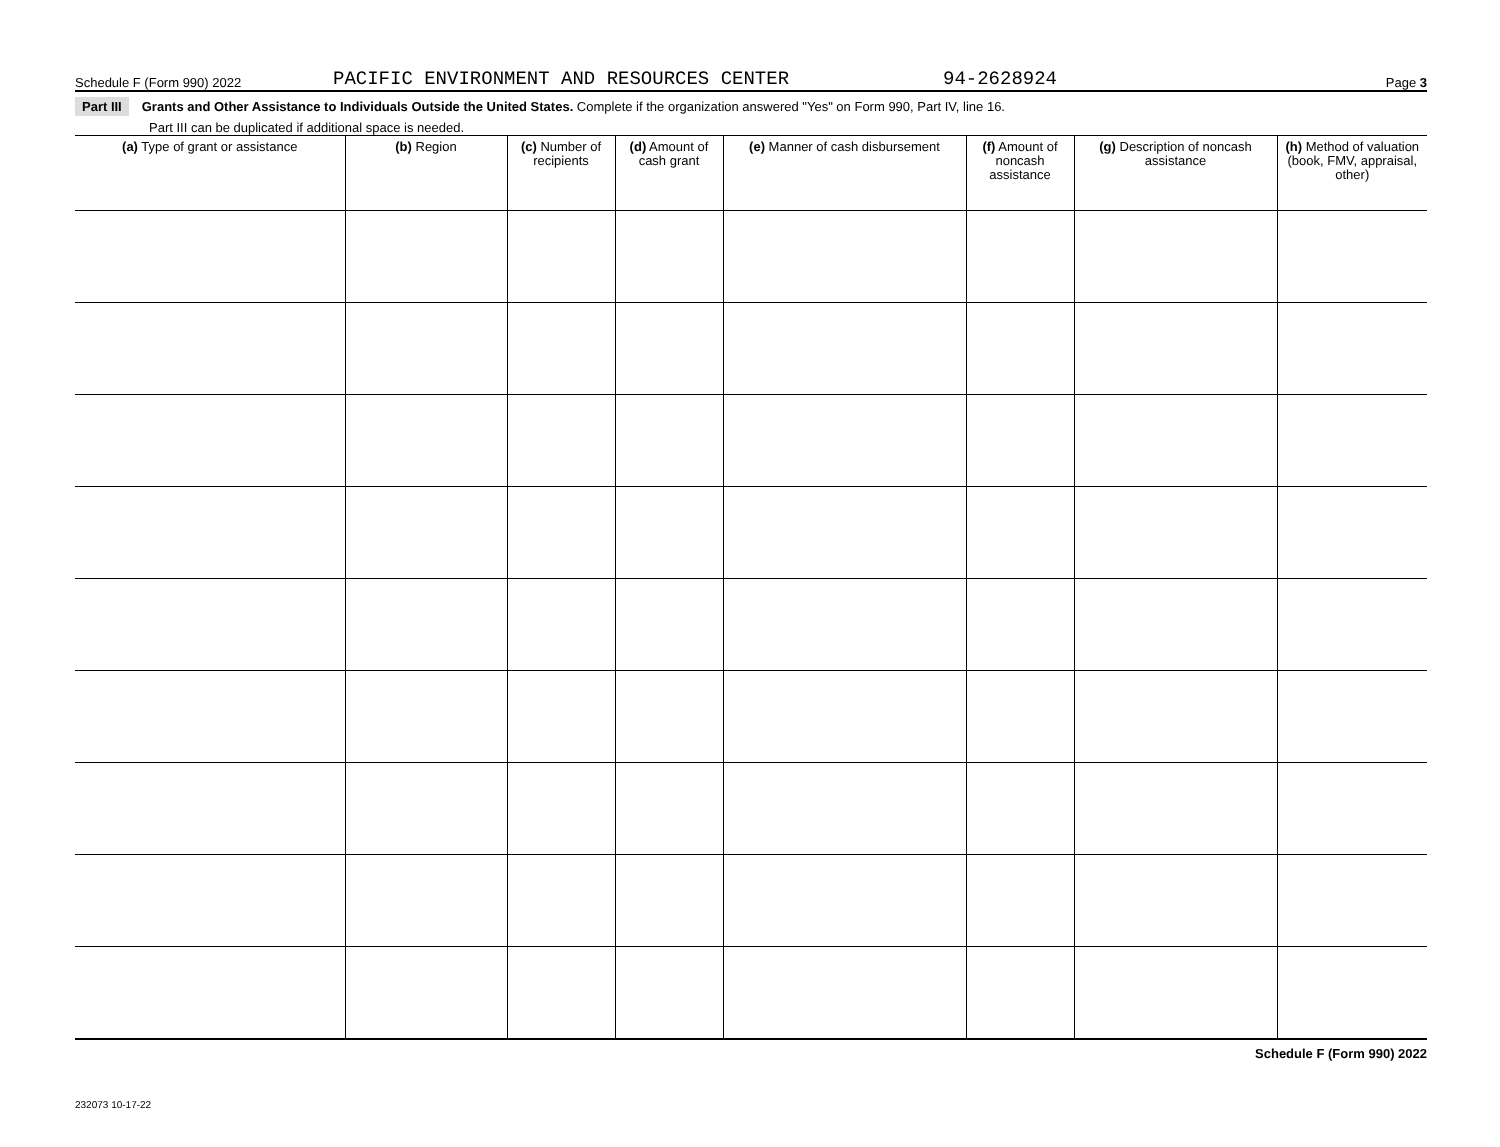Schedule F (Form 990) 2022 PACIFIC ENVIRONMENT AND RESOURCES CENTER 94-2628924 Page 3
Part III Grants and Other Assistance to Individuals Outside the United States. Complete if the organization answered "Yes" on Form 990, Part IV, line 16.
Part III can be duplicated if additional space is needed.
| (a) Type of grant or assistance | (b) Region | (c) Number of recipients | (d) Amount of cash grant | (e) Manner of cash disbursement | (f) Amount of noncash assistance | (g) Description of noncash assistance | (h) Method of valuation (book, FMV, appraisal, other) |
| --- | --- | --- | --- | --- | --- | --- | --- |
Schedule F (Form 990) 2022
232073 10-17-22